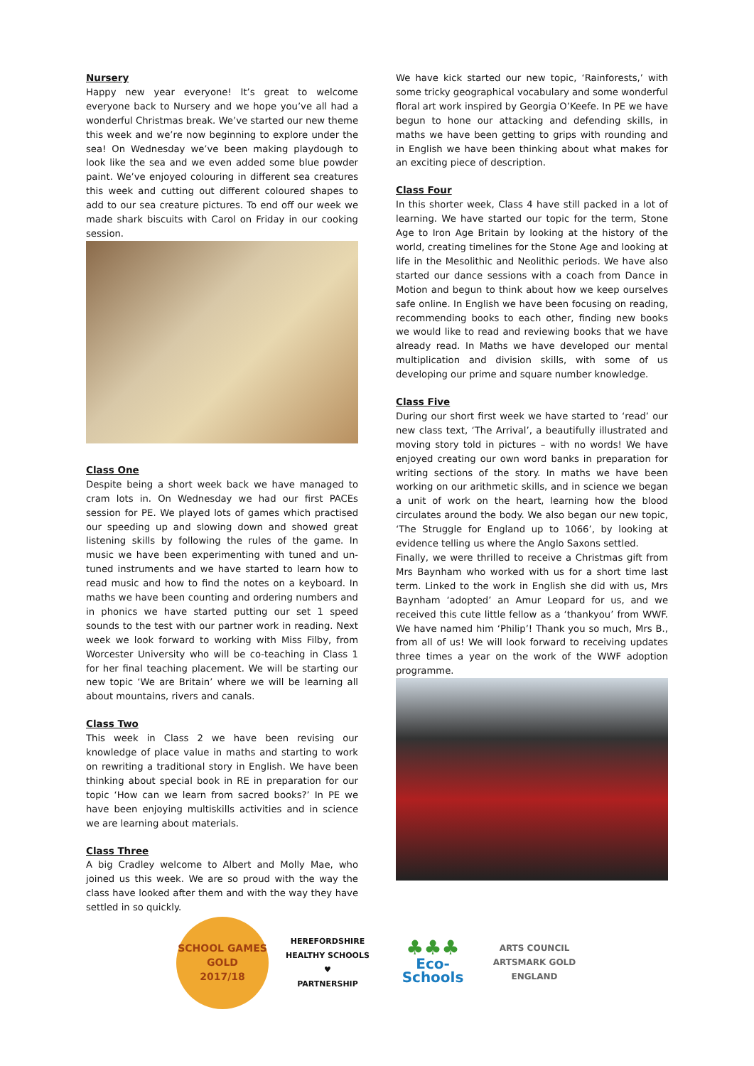Nursery
Happy new year everyone! It’s great to welcome everyone back to Nursery and we hope you’ve all had a wonderful Christmas break. We’ve started our new theme this week and we’re now beginning to explore under the sea! On Wednesday we’ve been making playdough to look like the sea and we even added some blue powder paint. We’ve enjoyed colouring in different sea creatures this week and cutting out different coloured shapes to add to our sea creature pictures. To end off our week we made shark biscuits with Carol on Friday in our cooking session.
Class One
Despite being a short week back we have managed to cram lots in. On Wednesday we had our first PACEs session for PE. We played lots of games which practised our speeding up and slowing down and showed great listening skills by following the rules of the game. In music we have been experimenting with tuned and un-tuned instruments and we have started to learn how to read music and how to find the notes on a keyboard. In maths we have been counting and ordering numbers and in phonics we have started putting our set 1 speed sounds to the test with our partner work in reading. Next week we look forward to working with Miss Filby, from Worcester University who will be co-teaching in Class 1 for her final teaching placement. We will be starting our new topic ‘We are Britain’ where we will be learning all about mountains, rivers and canals.
Class Two
This week in Class 2 we have been revising our knowledge of place value in maths and starting to work on rewriting a traditional story in English. We have been thinking about special book in RE in preparation for our topic ‘How can we learn from sacred books?’ In PE we have been enjoying multiskills activities and in science we are learning about materials.
Class Three
A big Cradley welcome to Albert and Molly Mae, who joined us this week. We are so proud with the way the class have looked after them and with the way they have settled in so quickly.
We have kick started our new topic, ‘Rainforests,’ with some tricky geographical vocabulary and some wonderful floral art work inspired by Georgia O’Keefe. In PE we have begun to hone our attacking and defending skills, in maths we have been getting to grips with rounding and in English we have been thinking about what makes for an exciting piece of description.
Class Four
In this shorter week, Class 4 have still packed in a lot of learning. We have started our topic for the term, Stone Age to Iron Age Britain by looking at the history of the world, creating timelines for the Stone Age and looking at life in the Mesolithic and Neolithic periods. We have also started our dance sessions with a coach from Dance in Motion and begun to think about how we keep ourselves safe online. In English we have been focusing on reading, recommending books to each other, finding new books we would like to read and reviewing books that we have already read. In Maths we have developed our mental multiplication and division skills, with some of us developing our prime and square number knowledge.
Class Five
During our short first week we have started to ‘read’ our new class text, ‘The Arrival’, a beautifully illustrated and moving story told in pictures – with no words! We have enjoyed creating our own word banks in preparation for writing sections of the story. In maths we have been working on our arithmetic skills, and in science we began a unit of work on the heart, learning how the blood circulates around the body. We also began our new topic, ‘The Struggle for England up to 1066’, by looking at evidence telling us where the Anglo Saxons settled.
Finally, we were thrilled to receive a Christmas gift from Mrs Baynham who worked with us for a short time last term. Linked to the work in English she did with us, Mrs Baynham ‘adopted’ an Amur Leopard for us, and we received this cute little fellow as a ‘thankyou’ from WWF. We have named him ‘Philip’! Thank you so much, Mrs B., from all of us! We will look forward to receiving updates three times a year on the work of the WWF adoption programme.
SCHOOL GAMES
GOLD
2017/18
HEREFORDSHIRE HEALTHY SCHOOLS
♥
PARTNERSHIP
♣♣♣
Eco-Schools
ARTS COUNCIL
ARTSMARK GOLD
ENGLAND